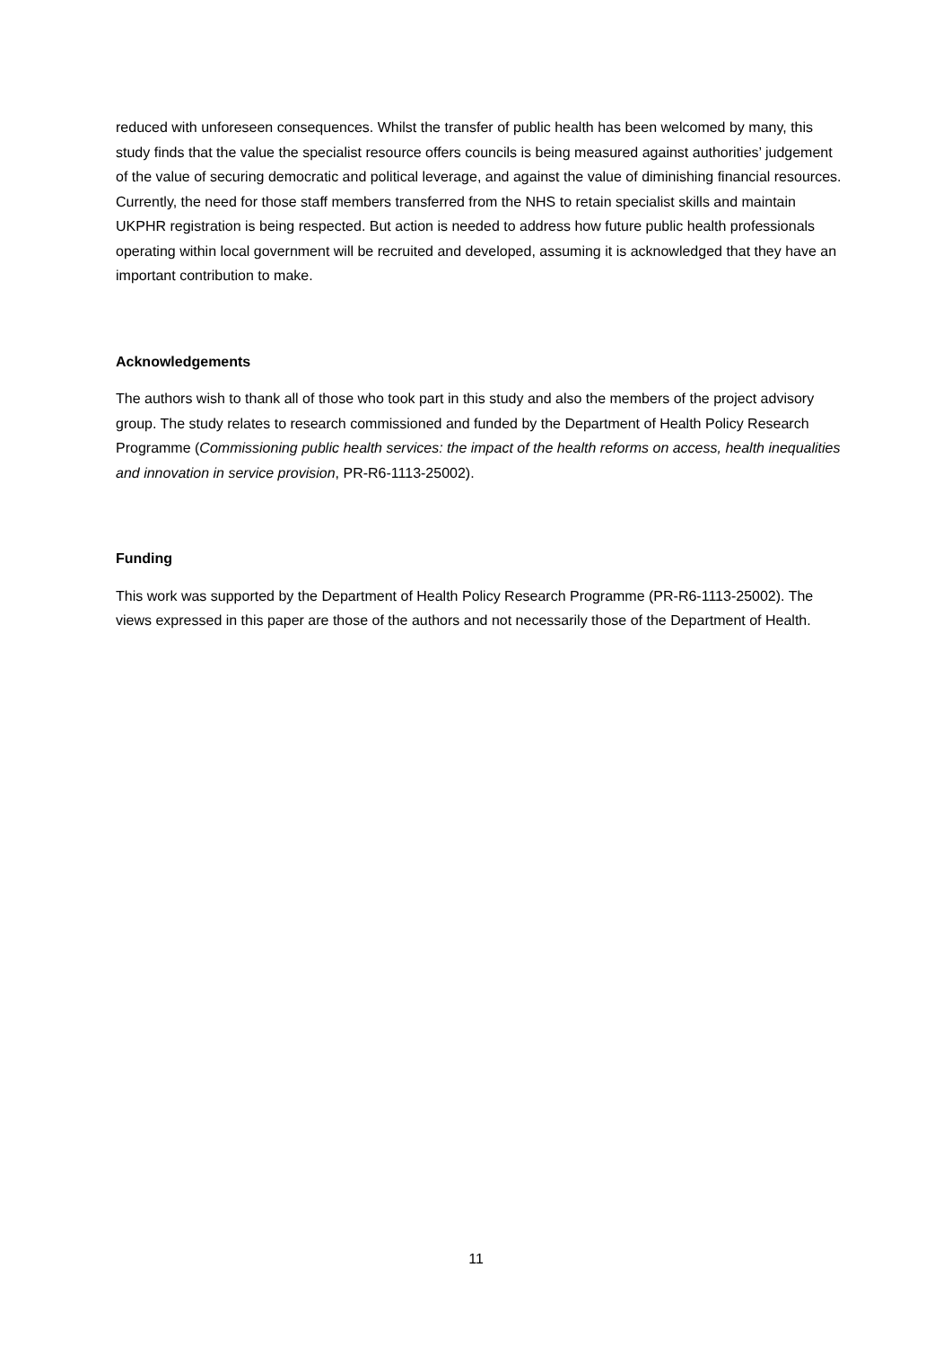reduced with unforeseen consequences. Whilst the transfer of public health has been welcomed by many, this study finds that the value the specialist resource offers councils is being measured against authorities’ judgement of the value of securing democratic and political leverage, and against the value of diminishing financial resources. Currently, the need for those staff members transferred from the NHS to retain specialist skills and maintain UKPHR registration is being respected. But action is needed to address how future public health professionals operating within local government will be recruited and developed, assuming it is acknowledged that they have an important contribution to make.
Acknowledgements
The authors wish to thank all of those who took part in this study and also the members of the project advisory group. The study relates to research commissioned and funded by the Department of Health Policy Research Programme (Commissioning public health services: the impact of the health reforms on access, health inequalities and innovation in service provision, PR-R6-1113-25002).
Funding
This work was supported by the Department of Health Policy Research Programme (PR-R6-1113-25002). The views expressed in this paper are those of the authors and not necessarily those of the Department of Health.
11